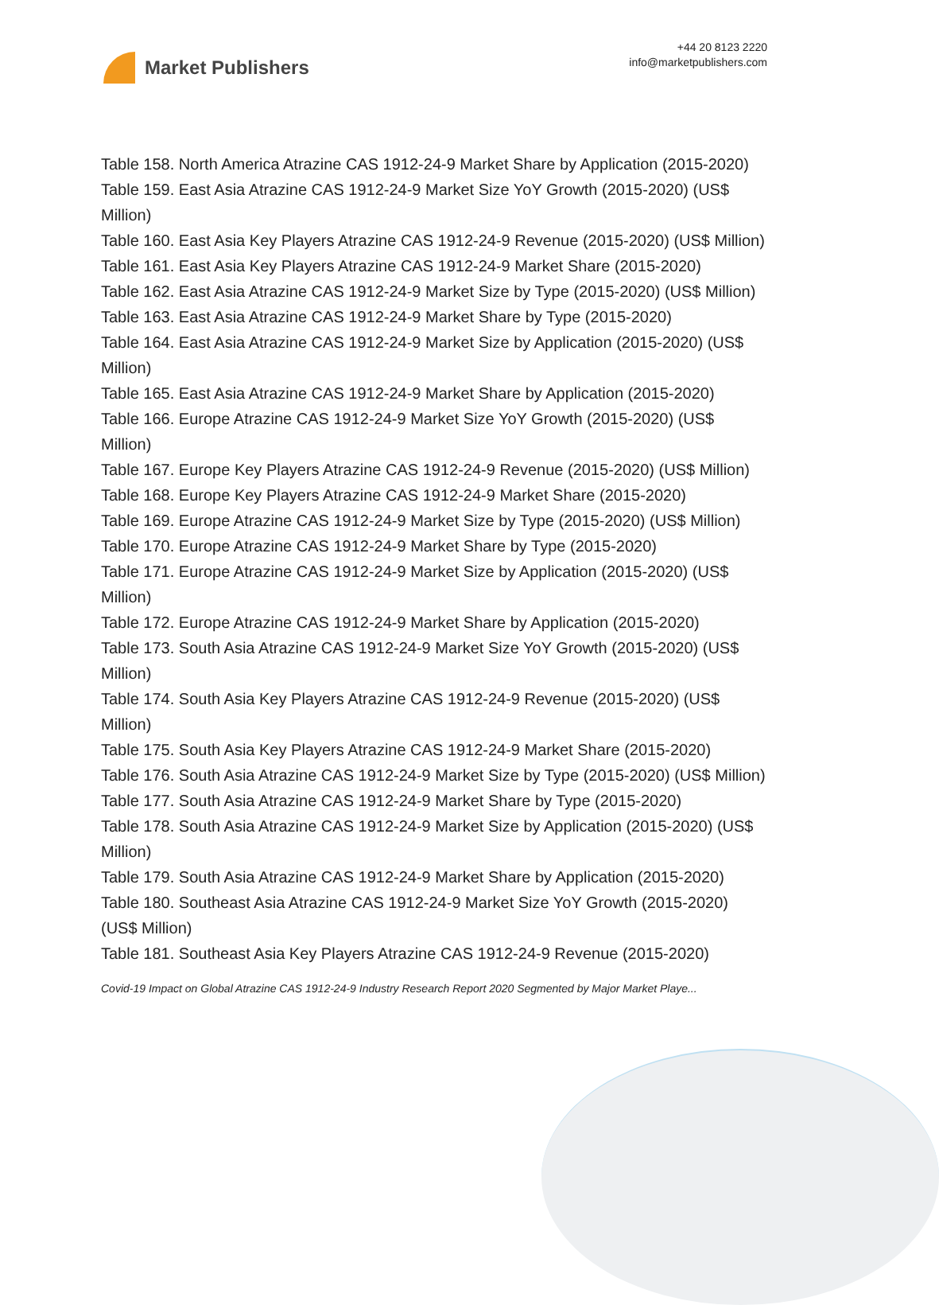Market Publishers
+44 20 8123 2220
info@marketpublishers.com
Table 158. North America Atrazine CAS 1912-24-9 Market Share by Application (2015-2020)
Table 159. East Asia Atrazine CAS 1912-24-9 Market Size YoY Growth (2015-2020) (US$ Million)
Table 160. East Asia Key Players Atrazine CAS 1912-24-9 Revenue (2015-2020) (US$ Million)
Table 161. East Asia Key Players Atrazine CAS 1912-24-9 Market Share (2015-2020)
Table 162. East Asia Atrazine CAS 1912-24-9 Market Size by Type (2015-2020) (US$ Million)
Table 163. East Asia Atrazine CAS 1912-24-9 Market Share by Type (2015-2020)
Table 164. East Asia Atrazine CAS 1912-24-9 Market Size by Application (2015-2020) (US$ Million)
Table 165. East Asia Atrazine CAS 1912-24-9 Market Share by Application (2015-2020)
Table 166. Europe Atrazine CAS 1912-24-9 Market Size YoY Growth (2015-2020) (US$ Million)
Table 167. Europe Key Players Atrazine CAS 1912-24-9 Revenue (2015-2020) (US$ Million)
Table 168. Europe Key Players Atrazine CAS 1912-24-9 Market Share (2015-2020)
Table 169. Europe Atrazine CAS 1912-24-9 Market Size by Type (2015-2020) (US$ Million)
Table 170. Europe Atrazine CAS 1912-24-9 Market Share by Type (2015-2020)
Table 171. Europe Atrazine CAS 1912-24-9 Market Size by Application (2015-2020) (US$ Million)
Table 172. Europe Atrazine CAS 1912-24-9 Market Share by Application (2015-2020)
Table 173. South Asia Atrazine CAS 1912-24-9 Market Size YoY Growth (2015-2020) (US$ Million)
Table 174. South Asia Key Players Atrazine CAS 1912-24-9 Revenue (2015-2020) (US$ Million)
Table 175. South Asia Key Players Atrazine CAS 1912-24-9 Market Share (2015-2020)
Table 176. South Asia Atrazine CAS 1912-24-9 Market Size by Type (2015-2020) (US$ Million)
Table 177. South Asia Atrazine CAS 1912-24-9 Market Share by Type (2015-2020)
Table 178. South Asia Atrazine CAS 1912-24-9 Market Size by Application (2015-2020) (US$ Million)
Table 179. South Asia Atrazine CAS 1912-24-9 Market Share by Application (2015-2020)
Table 180. Southeast Asia Atrazine CAS 1912-24-9 Market Size YoY Growth (2015-2020) (US$ Million)
Table 181. Southeast Asia Key Players Atrazine CAS 1912-24-9 Revenue (2015-2020)
Covid-19 Impact on Global Atrazine CAS 1912-24-9 Industry Research Report 2020 Segmented by Major Market Playe...